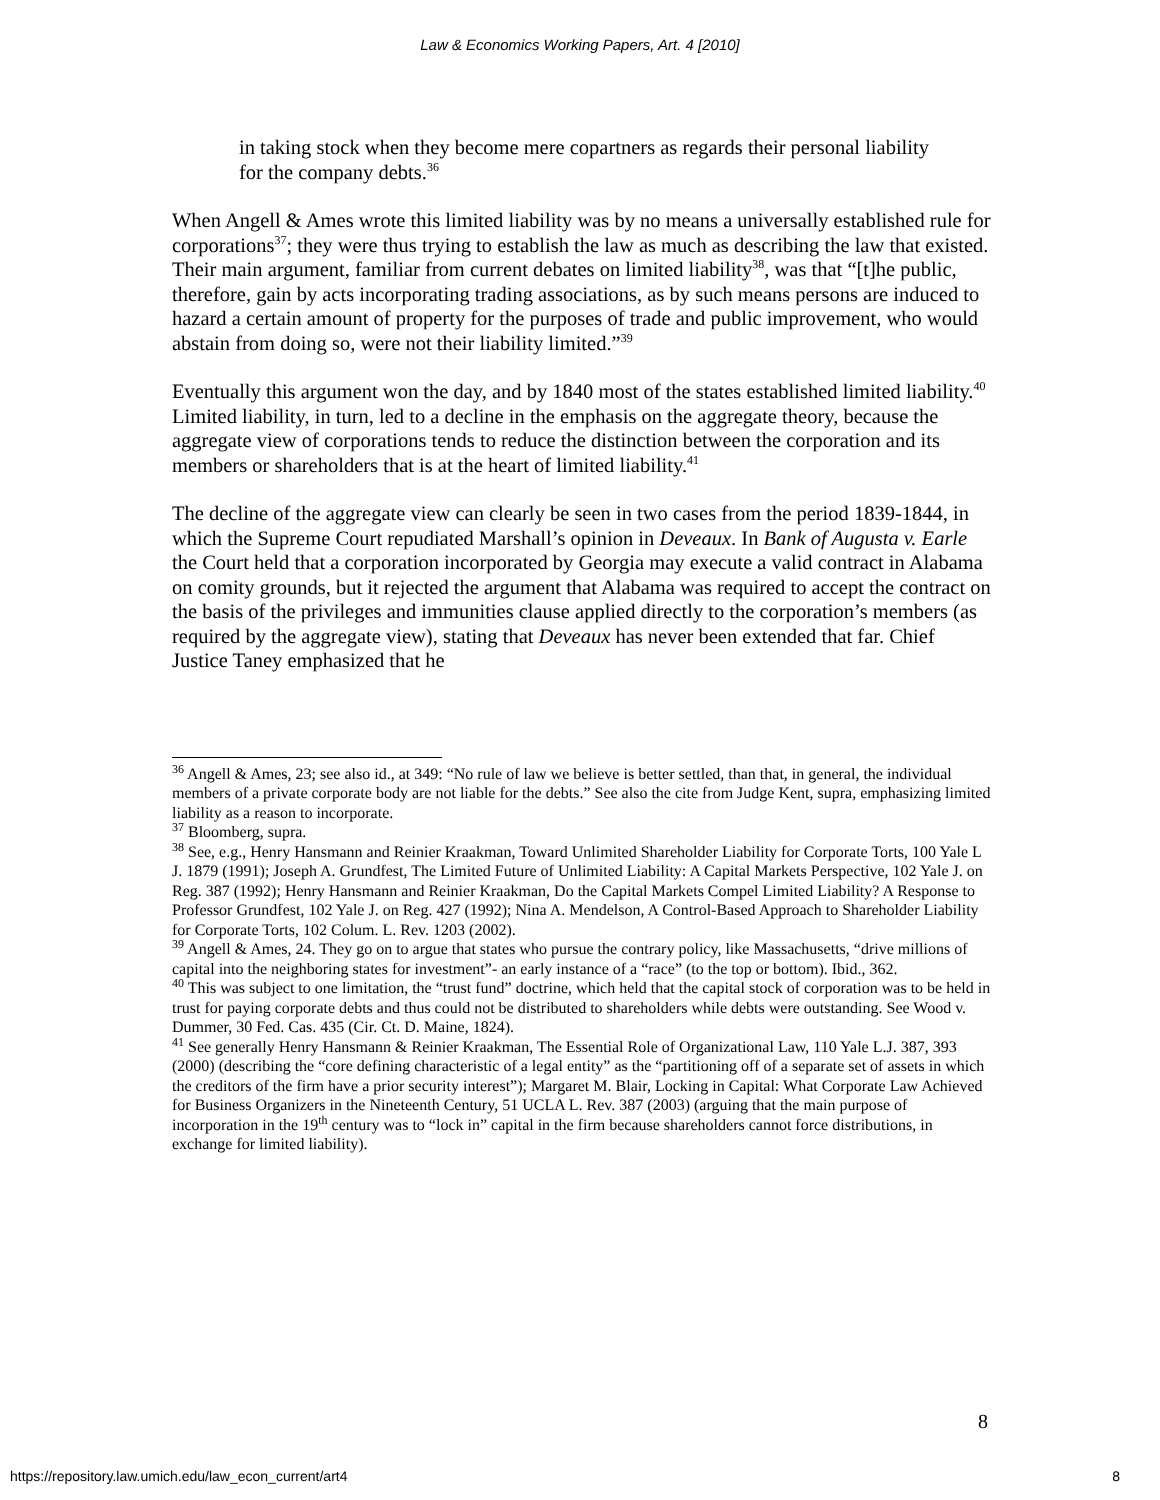Law & Economics Working Papers, Art. 4 [2010]
in taking stock when they become mere copartners as regards their personal liability for the company debts.<sup>36</sup>
When Angell & Ames wrote this limited liability was by no means a universally established rule for corporations<sup>37</sup>; they were thus trying to establish the law as much as describing the law that existed. Their main argument, familiar from current debates on limited liability<sup>38</sup>, was that “[t]he public, therefore, gain by acts incorporating trading associations, as by such means persons are induced to hazard a certain amount of property for the purposes of trade and public improvement, who would abstain from doing so, were not their liability limited.”<sup>39</sup>
Eventually this argument won the day, and by 1840 most of the states established limited liability.<sup>40</sup> Limited liability, in turn, led to a decline in the emphasis on the aggregate theory, because the aggregate view of corporations tends to reduce the distinction between the corporation and its members or shareholders that is at the heart of limited liability.<sup>41</sup>
The decline of the aggregate view can clearly be seen in two cases from the period 1839-1844, in which the Supreme Court repudiated Marshall’s opinion in Deveaux. In Bank of Augusta v. Earle the Court held that a corporation incorporated by Georgia may execute a valid contract in Alabama on comity grounds, but it rejected the argument that Alabama was required to accept the contract on the basis of the privileges and immunities clause applied directly to the corporation’s members (as required by the aggregate view), stating that Deveaux has never been extended that far. Chief Justice Taney emphasized that he
<sup>36</sup> Angell & Ames, 23; see also id., at 349: “No rule of law we believe is better settled, than that, in general, the individual members of a private corporate body are not liable for the debts.” See also the cite from Judge Kent, supra, emphasizing limited liability as a reason to incorporate.
<sup>37</sup> Bloomberg, supra.
<sup>38</sup> See, e.g., Henry Hansmann and Reinier Kraakman, Toward Unlimited Shareholder Liability for Corporate Torts, 100 Yale L J. 1879 (1991); Joseph A. Grundfest, The Limited Future of Unlimited Liability: A Capital Markets Perspective, 102 Yale J. on Reg. 387 (1992); Henry Hansmann and Reinier Kraakman, Do the Capital Markets Compel Limited Liability? A Response to Professor Grundfest, 102 Yale J. on Reg. 427 (1992); Nina A. Mendelson, A Control-Based Approach to Shareholder Liability for Corporate Torts, 102 Colum. L. Rev. 1203 (2002).
<sup>39</sup> Angell & Ames, 24. They go on to argue that states who pursue the contrary policy, like Massachusetts, “drive millions of capital into the neighboring states for investment”- an early instance of a “race” (to the top or bottom). Ibid., 362.
<sup>40</sup> This was subject to one limitation, the “trust fund” doctrine, which held that the capital stock of corporation was to be held in trust for paying corporate debts and thus could not be distributed to shareholders while debts were outstanding. See Wood v. Dummer, 30 Fed. Cas. 435 (Cir. Ct. D. Maine, 1824).
<sup>41</sup> See generally Henry Hansmann & Reinier Kraakman, The Essential Role of Organizational Law, 110 Yale L.J. 387, 393 (2000) (describing the “core defining characteristic of a legal entity” as the “partitioning off of a separate set of assets in which the creditors of the firm have a prior security interest”); Margaret M. Blair, Locking in Capital: What Corporate Law Achieved for Business Organizers in the Nineteenth Century, 51 UCLA L. Rev. 387 (2003) (arguing that the main purpose of incorporation in the 19<sup>th</sup> century was to “lock in” capital in the firm because shareholders cannot force distributions, in exchange for limited liability).
8
https://repository.law.umich.edu/law_econ_current/art4 8